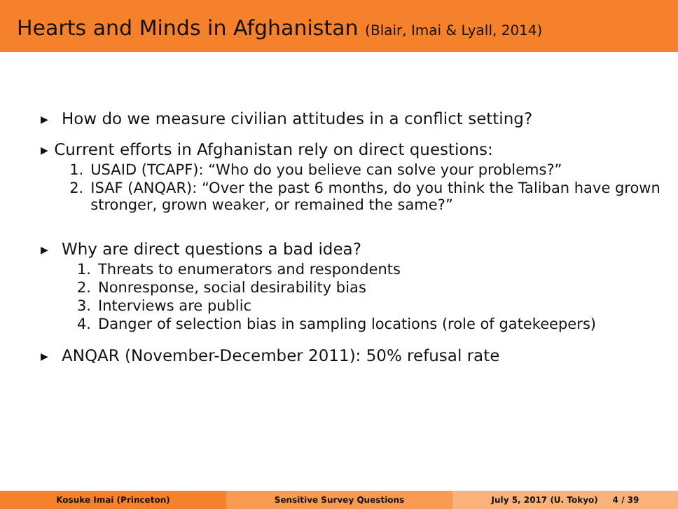Hearts and Minds in Afghanistan (Blair, Imai & Lyall, 2014)
▶
How do we measure civilian attitudes in a conflict setting?
▶
Current efforts in Afghanistan rely on direct questions:
1. USAID (TCAPF): “Who do you believe can solve your problems?”
2. ISAF (ANQAR): “Over the past 6 months, do you think the Taliban have grown stronger, grown weaker, or remained the same?”
▶
Why are direct questions a bad idea?
1. Threats to enumerators and respondents
2. Nonresponse, social desirability bias
3. Interviews are public
4. Danger of selection bias in sampling locations (role of gatekeepers)
▶
ANQAR (November-December 2011): 50% refusal rate
Kosuke Imai (Princeton) Sensitive Survey Questions July 5, 2017 (U. Tokyo) 4 / 39